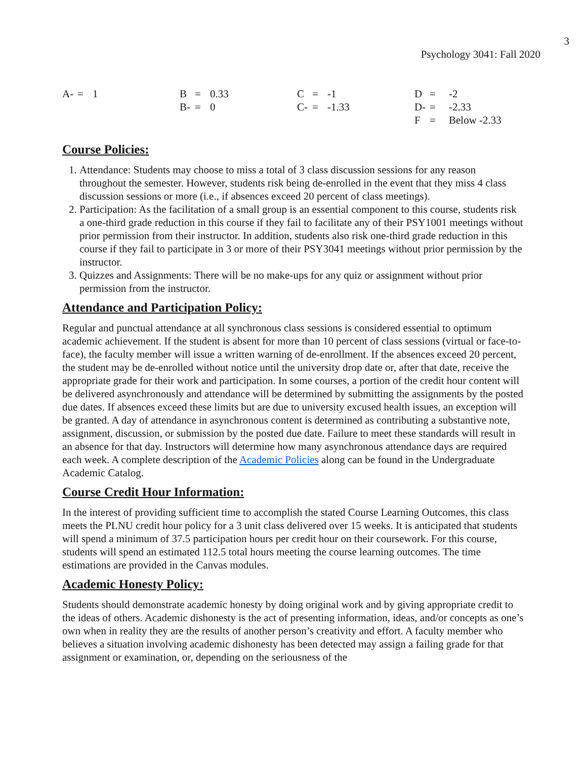3
Psychology 3041: Fall 2020
| A- | = | 1 | B | = | 0.33 | C | = | -1 | D | = | -2 |
| | | | B- | = | 0 | C- | = | -1.33 | D- | = | -2.33 |
| | | | | | | | | | F | = | Below -2.33 |
Course Policies:
1. Attendance: Students may choose to miss a total of 3 class discussion sessions for any reason throughout the semester. However, students risk being de-enrolled in the event that they miss 4 class discussion sessions or more (i.e., if absences exceed 20 percent of class meetings).
2. Participation: As the facilitation of a small group is an essential component to this course, students risk a one-third grade reduction in this course if they fail to facilitate any of their PSY1001 meetings without prior permission from their instructor. In addition, students also risk one-third grade reduction in this course if they fail to participate in 3 or more of their PSY3041 meetings without prior permission by the instructor.
3. Quizzes and Assignments: There will be no make-ups for any quiz or assignment without prior permission from the instructor.
Attendance and Participation Policy:
Regular and punctual attendance at all synchronous class sessions is considered essential to optimum academic achievement. If the student is absent for more than 10 percent of class sessions (virtual or face-to-face), the faculty member will issue a written warning of de-enrollment. If the absences exceed 20 percent, the student may be de-enrolled without notice until the university drop date or, after that date, receive the appropriate grade for their work and participation. In some courses, a portion of the credit hour content will be delivered asynchronously and attendance will be determined by submitting the assignments by the posted due dates. If absences exceed these limits but are due to university excused health issues, an exception will be granted. A day of attendance in asynchronous content is determined as contributing a substantive note, assignment, discussion, or submission by the posted due date. Failure to meet these standards will result in an absence for that day. Instructors will determine how many asynchronous attendance days are required each week. A complete description of the Academic Policies along can be found in the Undergraduate Academic Catalog.
Course Credit Hour Information:
In the interest of providing sufficient time to accomplish the stated Course Learning Outcomes, this class meets the PLNU credit hour policy for a 3 unit class delivered over 15 weeks. It is anticipated that students will spend a minimum of 37.5 participation hours per credit hour on their coursework. For this course, students will spend an estimated 112.5 total hours meeting the course learning outcomes. The time estimations are provided in the Canvas modules.
Academic Honesty Policy:
Students should demonstrate academic honesty by doing original work and by giving appropriate credit to the ideas of others. Academic dishonesty is the act of presenting information, ideas, and/or concepts as one’s own when in reality they are the results of another person’s creativity and effort. A faculty member who believes a situation involving academic dishonesty has been detected may assign a failing grade for that assignment or examination, or, depending on the seriousness of the